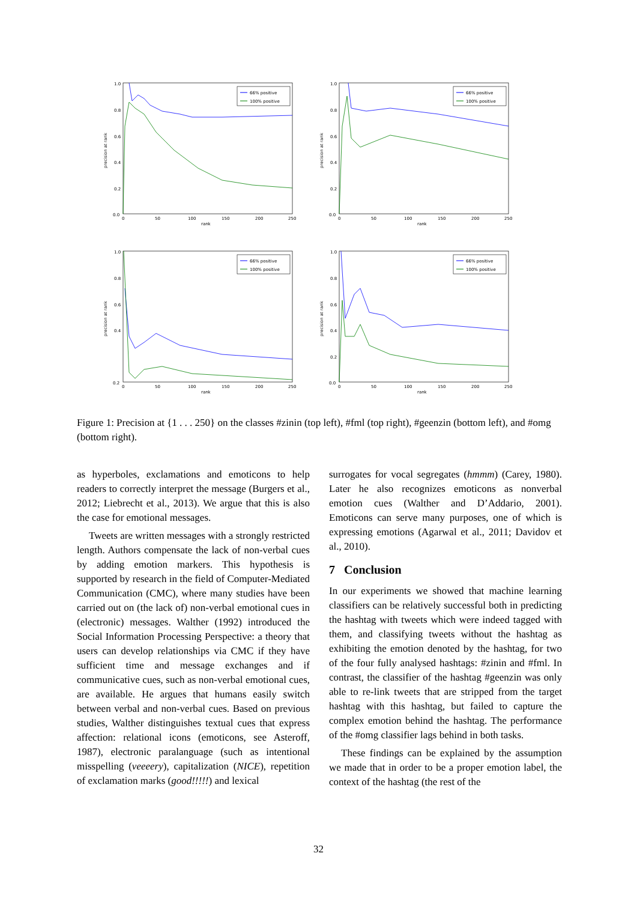1.0
0.8
0.6
0.4
0.2
0.0
0
50
100
150
200
250
rank
precision at rank
66% positive
100% positive
1.0
0.8
0.6
0.4
0.2
0.0
0
50
100
150
200
250
rank
precision at rank
66% positive
100% positive
1.0
0.8
0.6
0.4
0.2
0
50
100
150
200
250
rank
precision at rank
66% positive
100% positive
1.0
0.8
0.6
0.4
0.2
0.0
0
50
100
150
200
250
rank
precision at rank
66% positive
100% positive
Figure 1: Precision at {1 . . . 250} on the classes #zinin (top left), #fml (top right), #geenzin (bottom left), and #omg (bottom right).
as hyperboles, exclamations and emoticons to help readers to correctly interpret the message (Burgers et al., 2012; Liebrecht et al., 2013). We argue that this is also the case for emotional messages.
Tweets are written messages with a strongly restricted length. Authors compensate the lack of non-verbal cues by adding emotion markers. This hypothesis is supported by research in the field of Computer-Mediated Communication (CMC), where many studies have been carried out on (the lack of) non-verbal emotional cues in (electronic) messages. Walther (1992) introduced the Social Information Processing Perspective: a theory that users can develop relationships via CMC if they have sufficient time and message exchanges and if communicative cues, such as non-verbal emotional cues, are available. He argues that humans easily switch between verbal and non-verbal cues. Based on previous studies, Walther distinguishes textual cues that express affection: relational icons (emoticons, see Asteroff, 1987), electronic paralanguage (such as intentional misspelling (veeeery), capitalization (NICE), repetition of exclamation marks (good!!!!!) and lexical
surrogates for vocal segregates (hmmm) (Carey, 1980). Later he also recognizes emoticons as nonverbal emotion cues (Walther and D’Addario, 2001). Emoticons can serve many purposes, one of which is expressing emotions (Agarwal et al., 2011; Davidov et al., 2010).
7 Conclusion
In our experiments we showed that machine learning classifiers can be relatively successful both in predicting the hashtag with tweets which were indeed tagged with them, and classifying tweets without the hashtag as exhibiting the emotion denoted by the hashtag, for two of the four fully analysed hashtags: #zinin and #fml. In contrast, the classifier of the hashtag #geenzin was only able to re-link tweets that are stripped from the target hashtag with this hashtag, but failed to capture the complex emotion behind the hashtag. The performance of the #omg classifier lags behind in both tasks.
These findings can be explained by the assumption we made that in order to be a proper emotion label, the context of the hashtag (the rest of the
32